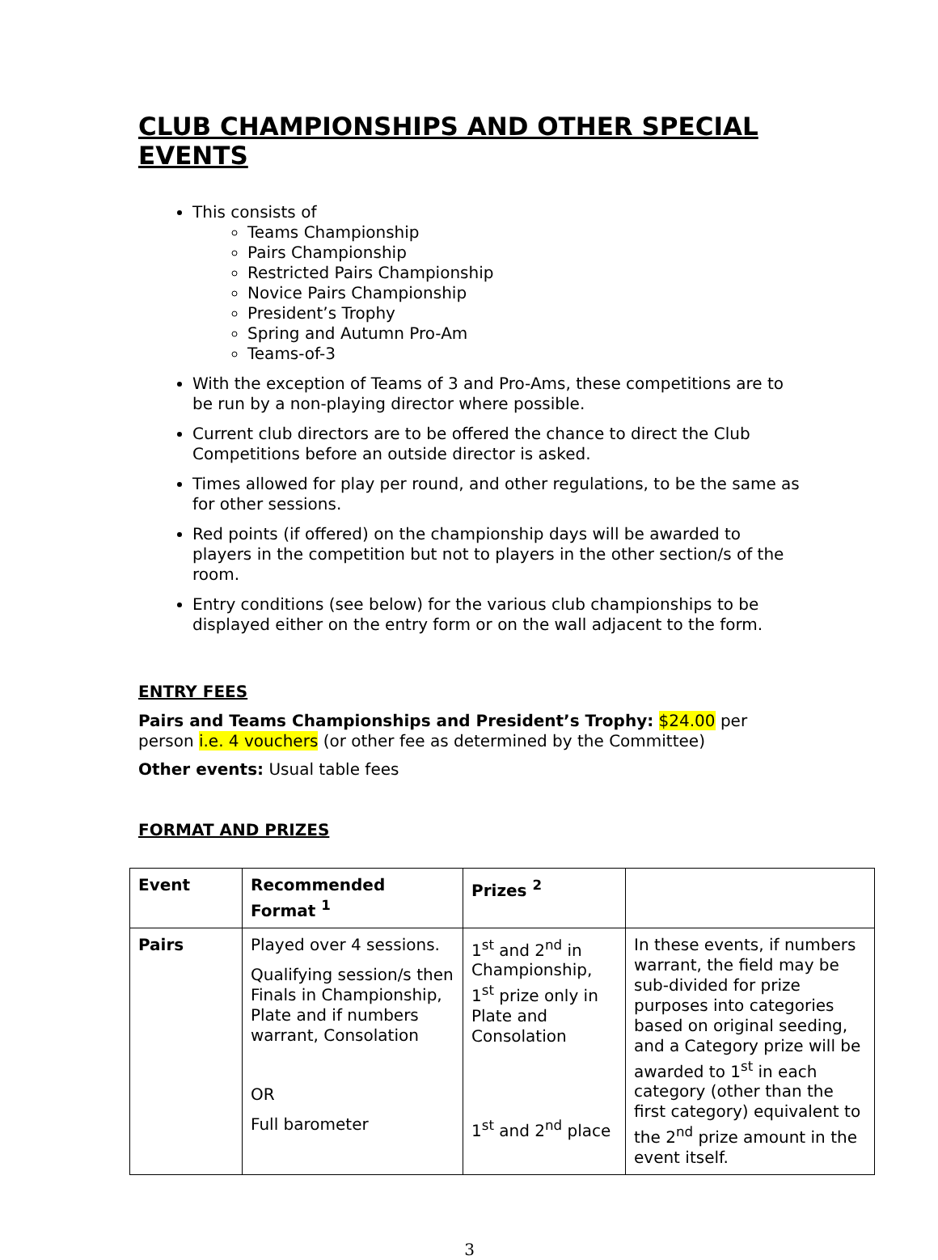CLUB CHAMPIONSHIPS AND OTHER SPECIAL EVENTS
This consists of
Teams Championship
Pairs Championship
Restricted Pairs Championship
Novice Pairs Championship
President’s Trophy
Spring and Autumn Pro-Am
Teams-of-3
With the exception of Teams of 3 and Pro-Ams, these competitions are to be run by a non-playing director where possible.
Current club directors are to be offered the chance to direct the Club Competitions before an outside director is asked.
Times allowed for play per round, and other regulations, to be the same as for other sessions.
Red points (if offered) on the championship days will be awarded to players in the competition but not to players in the other section/s of the room.
Entry conditions (see below) for the various club championships to be displayed either on the entry form or on the wall adjacent to the form.
ENTRY FEES
Pairs and Teams Championships and President’s Trophy: $24.00 per person i.e. 4 vouchers (or other fee as determined by the Committee)
Other events: Usual table fees
FORMAT AND PRIZES
| Event | Recommended Format <sup>1</sup> | Prizes <sup>2</sup> | |
| --- | --- | --- | --- |
| Pairs | Played over 4 sessions. Qualifying session/s then Finals in Championship, Plate and if numbers warrant, Consolation OR Full barometer | 1<sup>st</sup> and 2<sup>nd</sup> in Championship, 1<sup>st</sup> prize only in Plate and Consolation 1<sup>st</sup> and 2<sup>nd</sup> place | In these events, if numbers warrant, the field may be sub-divided for prize purposes into categories based on original seeding, and a Category prize will be awarded to 1<sup>st</sup> in each category (other than the first category) equivalent to the 2<sup>nd</sup> prize amount in the event itself. |
3